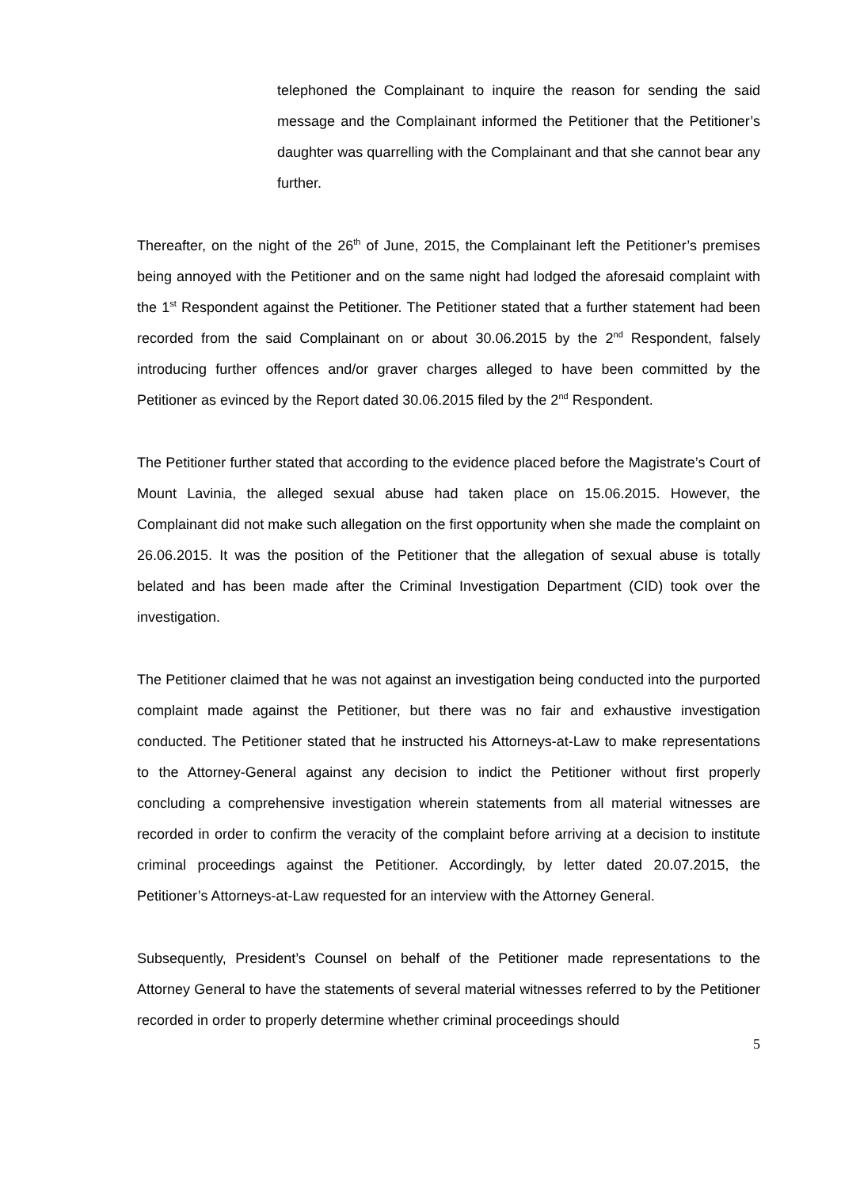telephoned the Complainant to inquire the reason for sending the said message and the Complainant informed the Petitioner that the Petitioner’s daughter was quarrelling with the Complainant and that she cannot bear any further.
Thereafter, on the night of the 26<sup>th</sup> of June, 2015, the Complainant left the Petitioner’s premises being annoyed with the Petitioner and on the same night had lodged the aforesaid complaint with the 1<sup>st</sup> Respondent against the Petitioner. The Petitioner stated that a further statement had been recorded from the said Complainant on or about 30.06.2015 by the 2<sup>nd</sup> Respondent, falsely introducing further offences and/or graver charges alleged to have been committed by the Petitioner as evinced by the Report dated 30.06.2015 filed by the 2<sup>nd</sup> Respondent.
The Petitioner further stated that according to the evidence placed before the Magistrate’s Court of Mount Lavinia, the alleged sexual abuse had taken place on 15.06.2015. However, the Complainant did not make such allegation on the first opportunity when she made the complaint on 26.06.2015. It was the position of the Petitioner that the allegation of sexual abuse is totally belated and has been made after the Criminal Investigation Department (CID) took over the investigation.
The Petitioner claimed that he was not against an investigation being conducted into the purported complaint made against the Petitioner, but there was no fair and exhaustive investigation conducted. The Petitioner stated that he instructed his Attorneys-at-Law to make representations to the Attorney-General against any decision to indict the Petitioner without first properly concluding a comprehensive investigation wherein statements from all material witnesses are recorded in order to confirm the veracity of the complaint before arriving at a decision to institute criminal proceedings against the Petitioner. Accordingly, by letter dated 20.07.2015, the Petitioner’s Attorneys-at-Law requested for an interview with the Attorney General.
Subsequently, President’s Counsel on behalf of the Petitioner made representations to the Attorney General to have the statements of several material witnesses referred to by the Petitioner recorded in order to properly determine whether criminal proceedings should
5